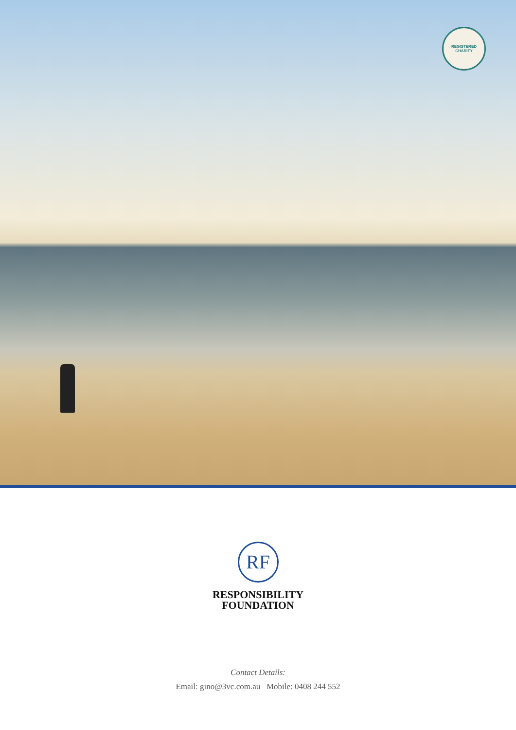REGISTERED CHARITY
RF
RESPONSIBILITY
FOUNDATION
Contact Details:
Email: gino@3vc.com.au Mobile: 0408 244 552